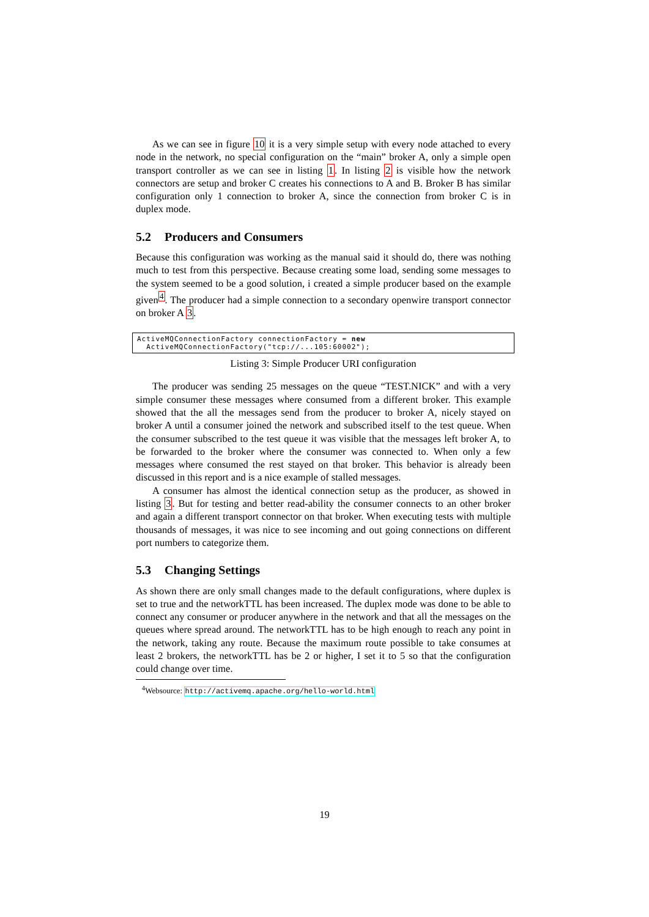As we can see in figure 10 it is a very simple setup with every node attached to every node in the network, no special configuration on the “main” broker A, only a simple open transport controller as we can see in listing 1. In listing 2 is visible how the network connectors are setup and broker C creates his connections to A and B. Broker B has similar configuration only 1 connection to broker A, since the connection from broker C is in duplex mode.
5.2 Producers and Consumers
Because this configuration was working as the manual said it should do, there was nothing much to test from this perspective. Because creating some load, sending some messages to the system seemed to be a good solution, i created a simple producer based on the example given<sup>4</sup>. The producer had a simple connection to a secondary openwire transport connector on broker A 3.
ActiveMQConnectionFactory connectionFactory = new
ActiveMQConnectionFactory("tcp://...105:60002");
Listing 3: Simple Producer URI configuration
The producer was sending 25 messages on the queue “TEST.NICK” and with a very simple consumer these messages where consumed from a different broker. This example showed that the all the messages send from the producer to broker A, nicely stayed on broker A until a consumer joined the network and subscribed itself to the test queue. When the consumer subscribed to the test queue it was visible that the messages left broker A, to be forwarded to the broker where the consumer was connected to. When only a few messages where consumed the rest stayed on that broker. This behavior is already been discussed in this report and is a nice example of stalled messages.
A consumer has almost the identical connection setup as the producer, as showed in listing 3. But for testing and better read-ability the consumer connects to an other broker and again a different transport connector on that broker. When executing tests with multiple thousands of messages, it was nice to see incoming and out going connections on different port numbers to categorize them.
5.3 Changing Settings
As shown there are only small changes made to the default configurations, where duplex is set to true and the networkTTL has been increased. The duplex mode was done to be able to connect any consumer or producer anywhere in the network and that all the messages on the queues where spread around. The networkTTL has to be high enough to reach any point in the network, taking any route. Because the maximum route possible to take consumes at least 2 brokers, the networkTTL has be 2 or higher, I set it to 5 so that the configuration could change over time.
<sup>4</sup> Websource: http://activemq.apache.org/hello-world.html
19